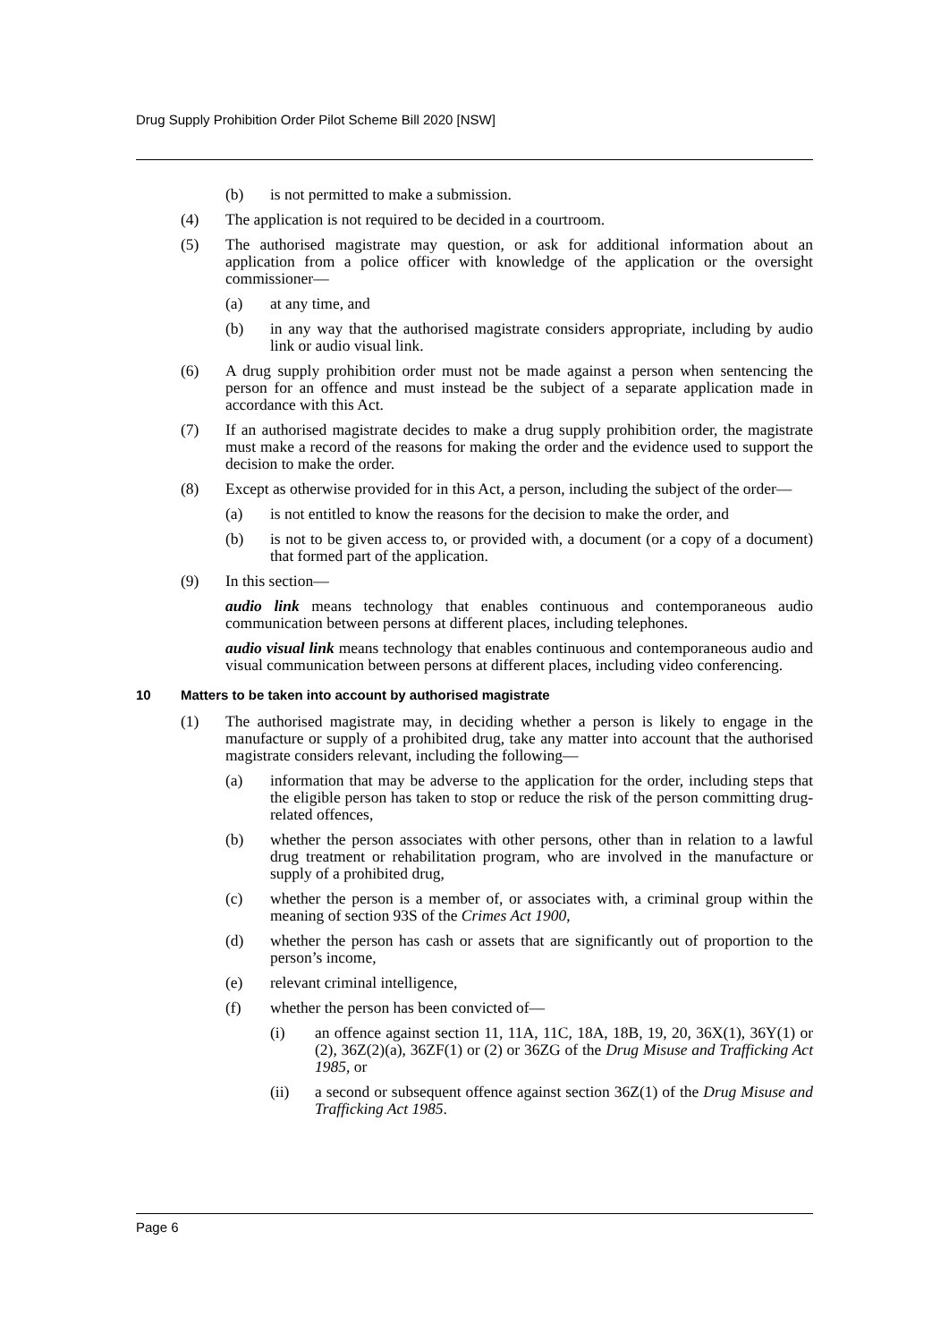Drug Supply Prohibition Order Pilot Scheme Bill 2020 [NSW]
(b) is not permitted to make a submission.
(4) The application is not required to be decided in a courtroom.
(5) The authorised magistrate may question, or ask for additional information about an application from a police officer with knowledge of the application or the oversight commissioner—
(a) at any time, and
(b) in any way that the authorised magistrate considers appropriate, including by audio link or audio visual link.
(6) A drug supply prohibition order must not be made against a person when sentencing the person for an offence and must instead be the subject of a separate application made in accordance with this Act.
(7) If an authorised magistrate decides to make a drug supply prohibition order, the magistrate must make a record of the reasons for making the order and the evidence used to support the decision to make the order.
(8) Except as otherwise provided for in this Act, a person, including the subject of the order—
(a) is not entitled to know the reasons for the decision to make the order, and
(b) is not to be given access to, or provided with, a document (or a copy of a document) that formed part of the application.
(9) In this section—
audio link means technology that enables continuous and contemporaneous audio communication between persons at different places, including telephones.
audio visual link means technology that enables continuous and contemporaneous audio and visual communication between persons at different places, including video conferencing.
10 Matters to be taken into account by authorised magistrate
(1) The authorised magistrate may, in deciding whether a person is likely to engage in the manufacture or supply of a prohibited drug, take any matter into account that the authorised magistrate considers relevant, including the following—
(a) information that may be adverse to the application for the order, including steps that the eligible person has taken to stop or reduce the risk of the person committing drug-related offences,
(b) whether the person associates with other persons, other than in relation to a lawful drug treatment or rehabilitation program, who are involved in the manufacture or supply of a prohibited drug,
(c) whether the person is a member of, or associates with, a criminal group within the meaning of section 93S of the Crimes Act 1900,
(d) whether the person has cash or assets that are significantly out of proportion to the person’s income,
(e) relevant criminal intelligence,
(f) whether the person has been convicted of—
(i) an offence against section 11, 11A, 11C, 18A, 18B, 19, 20, 36X(1), 36Y(1) or (2), 36Z(2)(a), 36ZF(1) or (2) or 36ZG of the Drug Misuse and Trafficking Act 1985, or
(ii) a second or subsequent offence against section 36Z(1) of the Drug Misuse and Trafficking Act 1985.
Page 6